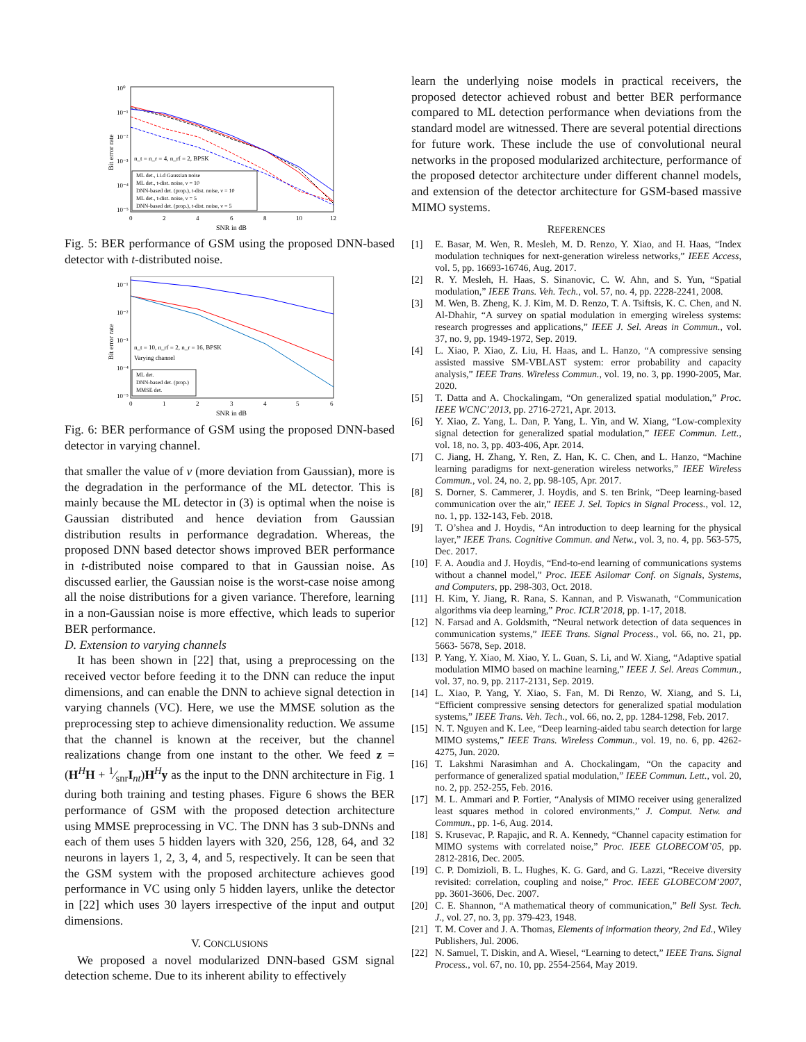10⁰
10⁻¹
10⁻²
10⁻³
10⁻⁴
10⁻⁵
0
2
4
6
8
10
12
SNR in dB
Bit error rate
n_t = n_r = 4, n_rf = 2, BPSK
ML det., i.i.d Gaussian noise
ML det., t-dist. noise, ν = 10
DNN-based det. (prop.), t-dist. noise, ν = 10
ML det., t-dist. noise, ν = 5
DNN-based det. (prop.), t-dist. noise, ν = 5
Fig. 5: BER performance of GSM using the proposed DNN-based detector with t-distributed noise.
10⁻¹
10⁻²
10⁻³
10⁻⁴
10⁻⁵
0
1
2
3
4
5
6
SNR in dB
Bit error rate
n_t = 10, n_rf = 2, n_r = 16, BPSK
Varying channel
ML det.
DNN-based det. (prop.)
MMSE det.
Fig. 6: BER performance of GSM using the proposed DNN-based detector in varying channel.
that smaller the value of ν (more deviation from Gaussian), more is the degradation in the performance of the ML detector. This is mainly because the ML detector in (3) is optimal when the noise is Gaussian distributed and hence deviation from Gaussian distribution results in performance degradation. Whereas, the proposed DNN based detector shows improved BER performance in t-distributed noise compared to that in Gaussian noise. As discussed earlier, the Gaussian noise is the worst-case noise among all the noise distributions for a given variance. Therefore, learning in a non-Gaussian noise is more effective, which leads to superior BER performance.
D. Extension to varying channels
It has been shown in [22] that, using a preprocessing on the received vector before feeding it to the DNN can reduce the input dimensions, and can enable the DNN to achieve signal detection in varying channels (VC). Here, we use the MMSE solution as the preprocessing step to achieve dimensionality reduction. We assume that the channel is known at the receiver, but the channel realizations change from one instant to the other. We feed z = (H<sup>H</sup>H + 1⁄snrI<sub>nt</sub>)H<sup>H</sup>y as the input to the DNN architecture in Fig. 1 during both training and testing phases. Figure 6 shows the BER performance of GSM with the proposed detection architecture using MMSE preprocessing in VC. The DNN has 3 sub-DNNs and each of them uses 5 hidden layers with 320, 256, 128, 64, and 32 neurons in layers 1, 2, 3, 4, and 5, respectively. It can be seen that the GSM system with the proposed architecture achieves good performance in VC using only 5 hidden layers, unlike the detector in [22] which uses 30 layers irrespective of the input and output dimensions.
V. CONCLUSIONS
We proposed a novel modularized DNN-based GSM signal detection scheme. Due to its inherent ability to effectively
learn the underlying noise models in practical receivers, the proposed detector achieved robust and better BER performance compared to ML detection performance when deviations from the standard model are witnessed. There are several potential directions for future work. These include the use of convolutional neural networks in the proposed modularized architecture, performance of the proposed detector architecture under different channel models, and extension of the detector architecture for GSM-based massive MIMO systems.
REFERENCES
[1] E. Basar, M. Wen, R. Mesleh, M. D. Renzo, Y. Xiao, and H. Haas, “Index modulation techniques for next-generation wireless networks,” IEEE Access, vol. 5, pp. 16693-16746, Aug. 2017.
[2] R. Y. Mesleh, H. Haas, S. Sinanovic, C. W. Ahn, and S. Yun, “Spatial modulation,” IEEE Trans. Veh. Tech., vol. 57, no. 4, pp. 2228-2241, 2008.
[3] M. Wen, B. Zheng, K. J. Kim, M. D. Renzo, T. A. Tsiftsis, K. C. Chen, and N. Al-Dhahir, “A survey on spatial modulation in emerging wireless systems: research progresses and applications,” IEEE J. Sel. Areas in Commun., vol. 37, no. 9, pp. 1949-1972, Sep. 2019.
[4] L. Xiao, P. Xiao, Z. Liu, H. Haas, and L. Hanzo, “A compressive sensing assisted massive SM-VBLAST system: error probability and capacity analysis,” IEEE Trans. Wireless Commun., vol. 19, no. 3, pp. 1990-2005, Mar. 2020.
[5] T. Datta and A. Chockalingam, “On generalized spatial modulation,” Proc. IEEE WCNC’2013, pp. 2716-2721, Apr. 2013.
[6] Y. Xiao, Z. Yang, L. Dan, P. Yang, L. Yin, and W. Xiang, “Low-complexity signal detection for generalized spatial modulation,” IEEE Commun. Lett., vol. 18, no. 3, pp. 403-406, Apr. 2014.
[7] C. Jiang, H. Zhang, Y. Ren, Z. Han, K. C. Chen, and L. Hanzo, “Machine learning paradigms for next-generation wireless networks,” IEEE Wireless Commun., vol. 24, no. 2, pp. 98-105, Apr. 2017.
[8] S. Dorner, S. Cammerer, J. Hoydis, and S. ten Brink, “Deep learning-based communication over the air,” IEEE J. Sel. Topics in Signal Process., vol. 12, no. 1, pp. 132-143, Feb. 2018.
[9] T. O’shea and J. Hoydis, “An introduction to deep learning for the physical layer,” IEEE Trans. Cognitive Commun. and Netw., vol. 3, no. 4, pp. 563-575, Dec. 2017.
[10] F. A. Aoudia and J. Hoydis, “End-to-end learning of communications systems without a channel model,” Proc. IEEE Asilomar Conf. on Signals, Systems, and Computers, pp. 298-303, Oct. 2018.
[11] H. Kim, Y. Jiang, R. Rana, S. Kannan, and P. Viswanath, “Communication algorithms via deep learning,” Proc. ICLR’2018, pp. 1-17, 2018.
[12] N. Farsad and A. Goldsmith, “Neural network detection of data sequences in communication systems,” IEEE Trans. Signal Process., vol. 66, no. 21, pp. 5663- 5678, Sep. 2018.
[13] P. Yang, Y. Xiao, M. Xiao, Y. L. Guan, S. Li, and W. Xiang, “Adaptive spatial modulation MIMO based on machine learning,” IEEE J. Sel. Areas Commun., vol. 37, no. 9, pp. 2117-2131, Sep. 2019.
[14] L. Xiao, P. Yang, Y. Xiao, S. Fan, M. Di Renzo, W. Xiang, and S. Li, “Efficient compressive sensing detectors for generalized spatial modulation systems,” IEEE Trans. Veh. Tech., vol. 66, no. 2, pp. 1284-1298, Feb. 2017.
[15] N. T. Nguyen and K. Lee, “Deep learning-aided tabu search detection for large MIMO systems,” IEEE Trans. Wireless Commun., vol. 19, no. 6, pp. 4262-4275, Jun. 2020.
[16] T. Lakshmi Narasimhan and A. Chockalingam, “On the capacity and performance of generalized spatial modulation,” IEEE Commun. Lett., vol. 20, no. 2, pp. 252-255, Feb. 2016.
[17] M. L. Ammari and P. Fortier, “Analysis of MIMO receiver using generalized least squares method in colored environments,” J. Comput. Netw. and Commun., pp. 1-6, Aug. 2014.
[18] S. Krusevac, P. Rapajic, and R. A. Kennedy, “Channel capacity estimation for MIMO systems with correlated noise,” Proc. IEEE GLOBECOM’05, pp. 2812-2816, Dec. 2005.
[19] C. P. Domizioli, B. L. Hughes, K. G. Gard, and G. Lazzi, “Receive diversity revisited: correlation, coupling and noise,” Proc. IEEE GLOBECOM’2007, pp. 3601-3606, Dec. 2007.
[20] C. E. Shannon, “A mathematical theory of communication,” Bell Syst. Tech. J., vol. 27, no. 3, pp. 379-423, 1948.
[21] T. M. Cover and J. A. Thomas, Elements of information theory, 2nd Ed., Wiley Publishers, Jul. 2006.
[22] N. Samuel, T. Diskin, and A. Wiesel, “Learning to detect,” IEEE Trans. Signal Process., vol. 67, no. 10, pp. 2554-2564, May 2019.